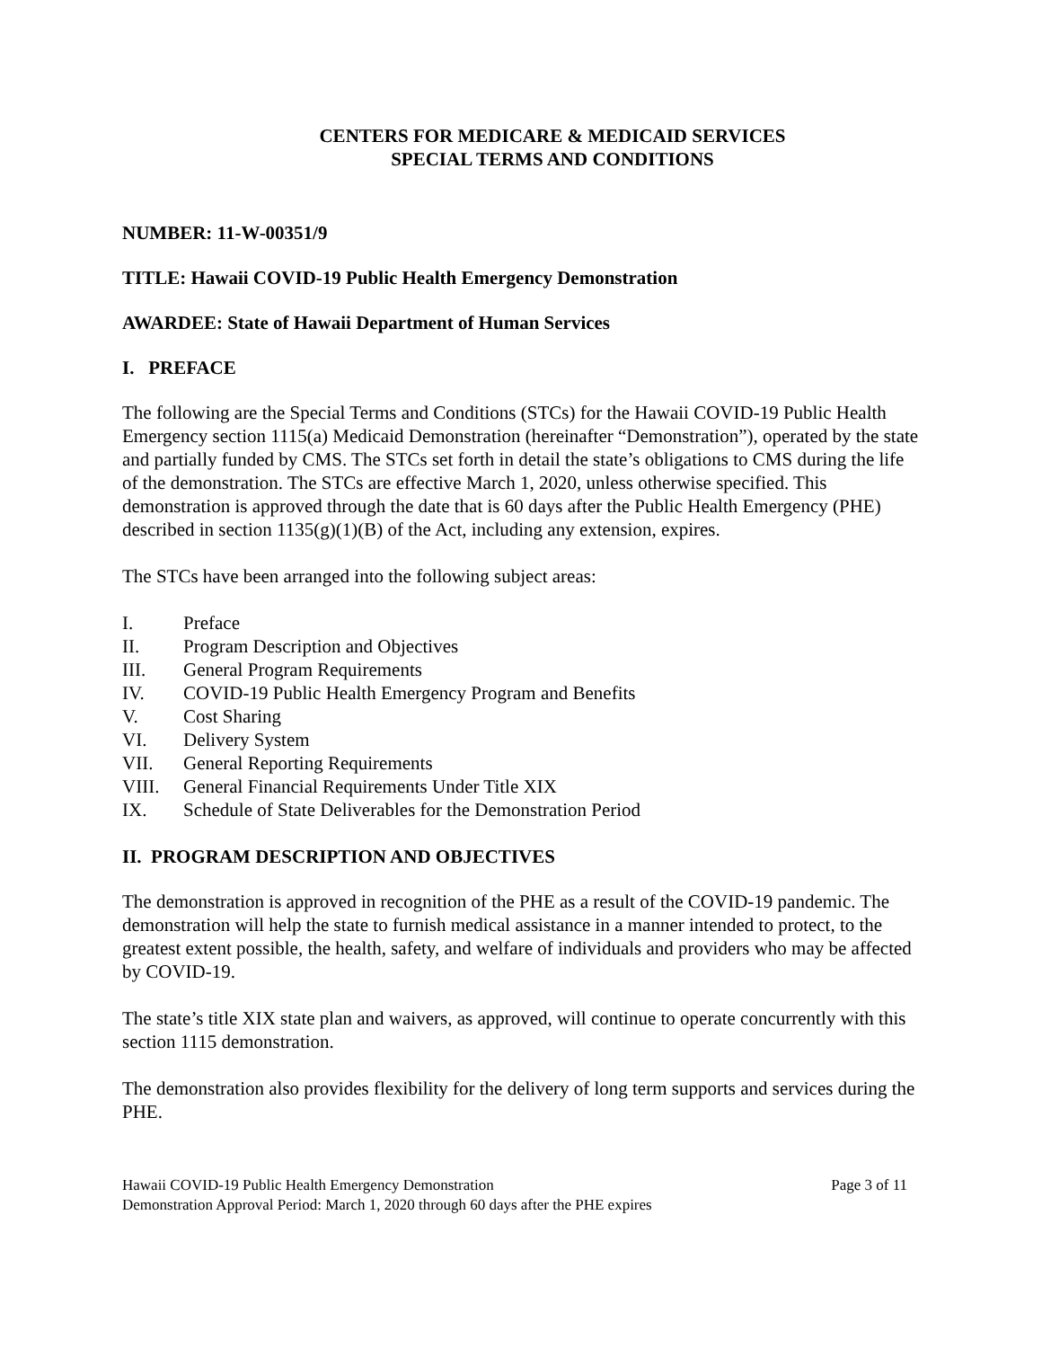CENTERS FOR MEDICARE & MEDICAID SERVICES
SPECIAL TERMS AND CONDITIONS
NUMBER: 11-W-00351/9
TITLE: Hawaii COVID-19 Public Health Emergency Demonstration
AWARDEE: State of Hawaii Department of Human Services
I. PREFACE
The following are the Special Terms and Conditions (STCs) for the Hawaii COVID-19 Public Health Emergency section 1115(a) Medicaid Demonstration (hereinafter “Demonstration”), operated by the state and partially funded by CMS. The STCs set forth in detail the state’s obligations to CMS during the life of the demonstration. The STCs are effective March 1, 2020, unless otherwise specified. This demonstration is approved through the date that is 60 days after the Public Health Emergency (PHE) described in section 1135(g)(1)(B) of the Act, including any extension, expires.
The STCs have been arranged into the following subject areas:
I. Preface
II. Program Description and Objectives
III. General Program Requirements
IV. COVID-19 Public Health Emergency Program and Benefits
V. Cost Sharing
VI. Delivery System
VII. General Reporting Requirements
VIII. General Financial Requirements Under Title XIX
IX. Schedule of State Deliverables for the Demonstration Period
II. PROGRAM DESCRIPTION AND OBJECTIVES
The demonstration is approved in recognition of the PHE as a result of the COVID-19 pandemic. The demonstration will help the state to furnish medical assistance in a manner intended to protect, to the greatest extent possible, the health, safety, and welfare of individuals and providers who may be affected by COVID-19.
The state’s title XIX state plan and waivers, as approved, will continue to operate concurrently with this section 1115 demonstration.
The demonstration also provides flexibility for the delivery of long term supports and services during the PHE.
Hawaii COVID-19 Public Health Emergency Demonstration Page 3 of 11
Demonstration Approval Period: March 1, 2020 through 60 days after the PHE expires